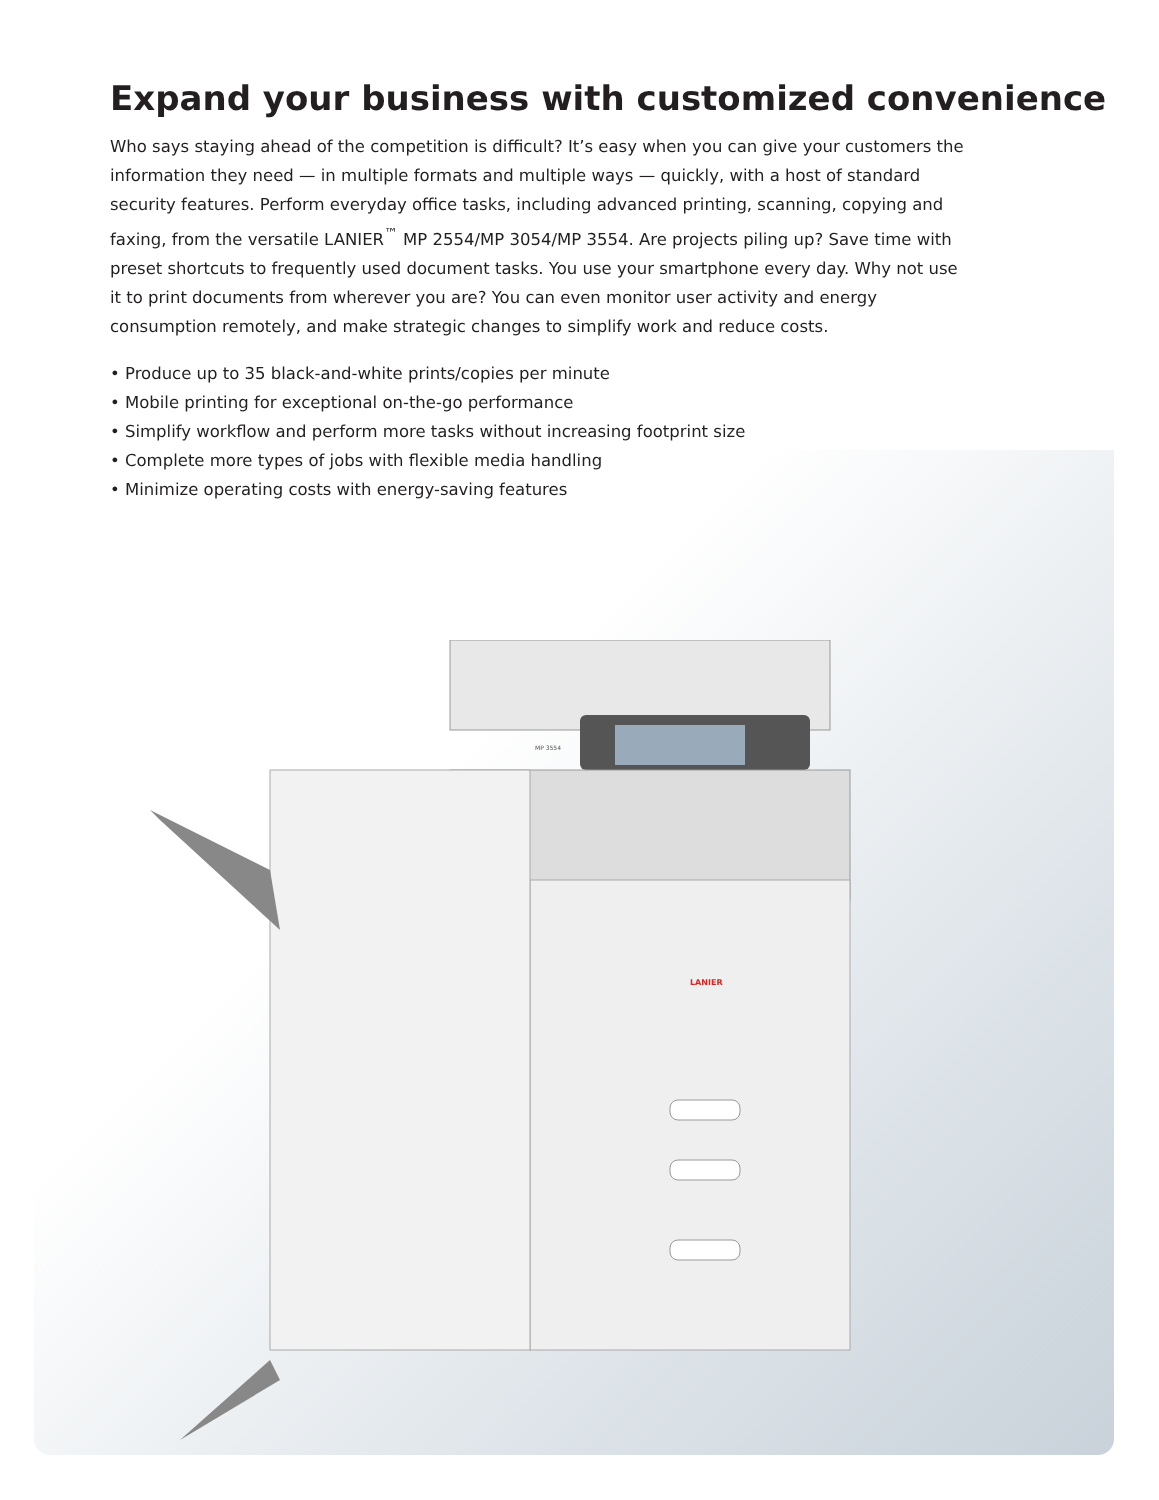Expand your business with customized convenience
Who says staying ahead of the competition is difficult? It’s easy when you can give your customers the information they need — in multiple formats and multiple ways — quickly, with a host of standard security features. Perform everyday office tasks, including advanced printing, scanning, copying and faxing, from the versatile LANIER<sup>™</sup> MP 2554/MP 3054/MP 3554. Are projects piling up? Save time with preset shortcuts to frequently used document tasks. You use your smartphone every day. Why not use it to print documents from wherever you are? You can even monitor user activity and energy consumption remotely, and make strategic changes to simplify work and reduce costs.
• Produce up to 35 black-and-white prints/copies per minute
• Mobile printing for exceptional on-the-go performance
• Simplify workflow and perform more tasks without increasing footprint size
• Complete more types of jobs with flexible media handling
• Minimize operating costs with energy-saving features
LANIER
MP 3554